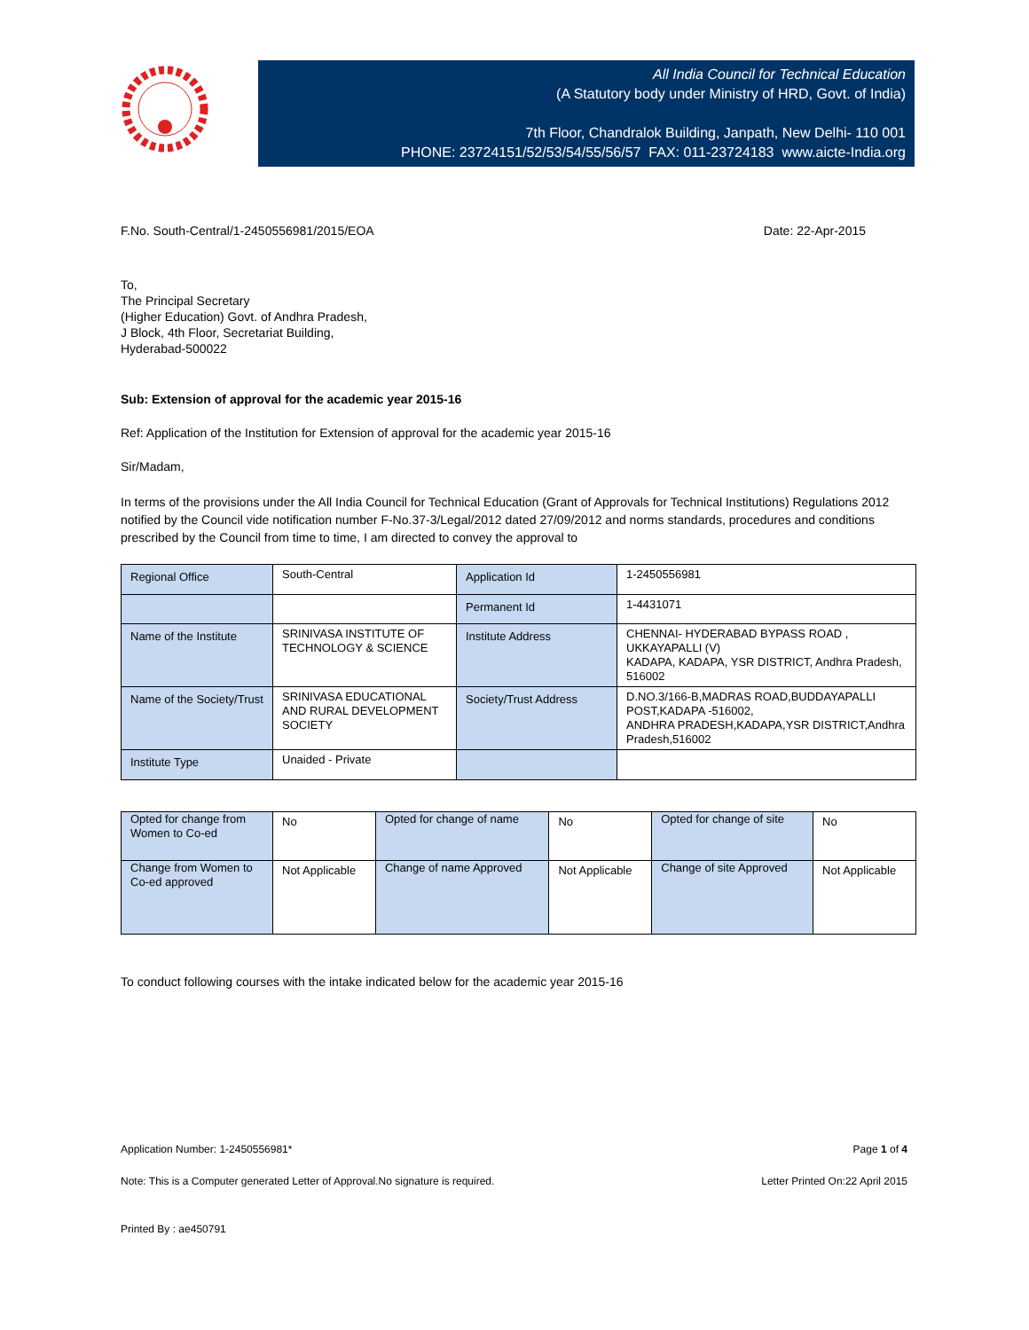All India Council for Technical Education
(A Statutory body under Ministry of HRD, Govt. of India)
7th Floor, Chandralok Building, Janpath, New Delhi- 110 001
PHONE: 23724151/52/53/54/55/56/57 FAX: 011-23724183 www.aicte-India.org
F.No. South-Central/1-2450556981/2015/EOA Date: 22-Apr-2015
To,
The Principal Secretary
(Higher Education) Govt. of Andhra Pradesh,
J Block, 4th Floor, Secretariat Building,
Hyderabad-500022
Sub: Extension of approval for the academic year 2015-16
Ref: Application of the Institution for Extension of approval for the academic year 2015-16
Sir/Madam,
In terms of the provisions under the All India Council for Technical Education (Grant of Approvals for Technical Institutions) Regulations 2012 notified by the Council vide notification number F-No.37-3/Legal/2012 dated 27/09/2012 and norms standards, procedures and conditions prescribed by the Council from time to time, I am directed to convey the approval to
| Regional Office | South-Central | Application Id | 1-2450556981 |
| | | Permanent Id | 1-4431071 |
| Name of the Institute | SRINIVASA INSTITUTE OF TECHNOLOGY & SCIENCE | Institute Address | CHENNAI- HYDERABAD BYPASS ROAD , UKKAYAPALLI (V) KADAPA, KADAPA, YSR DISTRICT, Andhra Pradesh, 516002 |
| Name of the Society/Trust | SRINIVASA EDUCATIONAL AND RURAL DEVELOPMENT SOCIETY | Society/Trust Address | D.NO.3/166-B,MADRAS ROAD,BUDDAYAPALLI POST,KADAPA -516002, ANDHRA PRADESH,KADAPA,YSR DISTRICT,Andhra Pradesh,516002 |
| Institute Type | Unaided - Private | | |
| Opted for change from Women to Co-ed | No | Opted for change of name | No | Opted for change of site | No |
| Change from Women to Co-ed approved | Not Applicable | Change of name Approved | Not Applicable | Change of site Approved | Not Applicable |
To conduct following courses with the intake indicated below for the academic year 2015-16
Application Number: 1-2450556981* Page 1 of 4
Note: This is a Computer generated Letter of Approval.No signature is required. Letter Printed On:22 April 2015
Printed By : ae450791